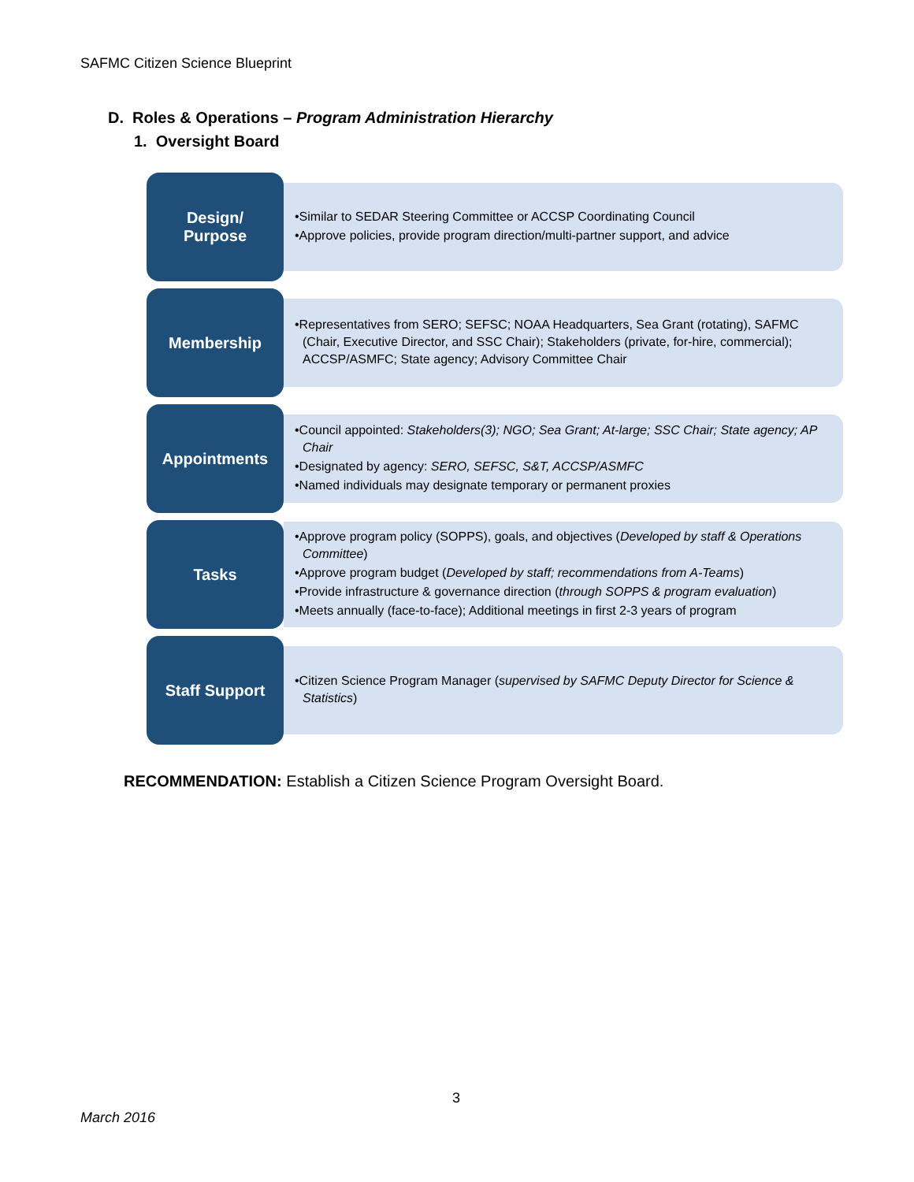SAFMC Citizen Science Blueprint
D. Roles & Operations – Program Administration Hierarchy
1. Oversight Board
Design/
Purpose
•Similar to SEDAR Steering Committee or ACCSP Coordinating Council
•Approve policies, provide program direction/multi-partner support, and advice
Membership
•Representatives from SERO; SEFSC; NOAA Headquarters, Sea Grant (rotating), SAFMC (Chair, Executive Director, and SSC Chair); Stakeholders (private, for-hire, commercial); ACCSP/ASMFC; State agency; Advisory Committee Chair
Appointments
•Council appointed: Stakeholders(3); NGO; Sea Grant; At-large; SSC Chair; State agency; AP Chair
•Designated by agency: SERO, SEFSC, S&T, ACCSP/ASMFC
•Named individuals may designate temporary or permanent proxies
Tasks
•Approve program policy (SOPPS), goals, and objectives (Developed by staff & Operations Committee)
•Approve program budget (Developed by staff; recommendations from A-Teams)
•Provide infrastructure & governance direction (through SOPPS & program evaluation)
•Meets annually (face-to-face); Additional meetings in first 2-3 years of program
Staff Support
•Citizen Science Program Manager (supervised by SAFMC Deputy Director for Science & Statistics)
RECOMMENDATION: Establish a Citizen Science Program Oversight Board.
3
March 2016